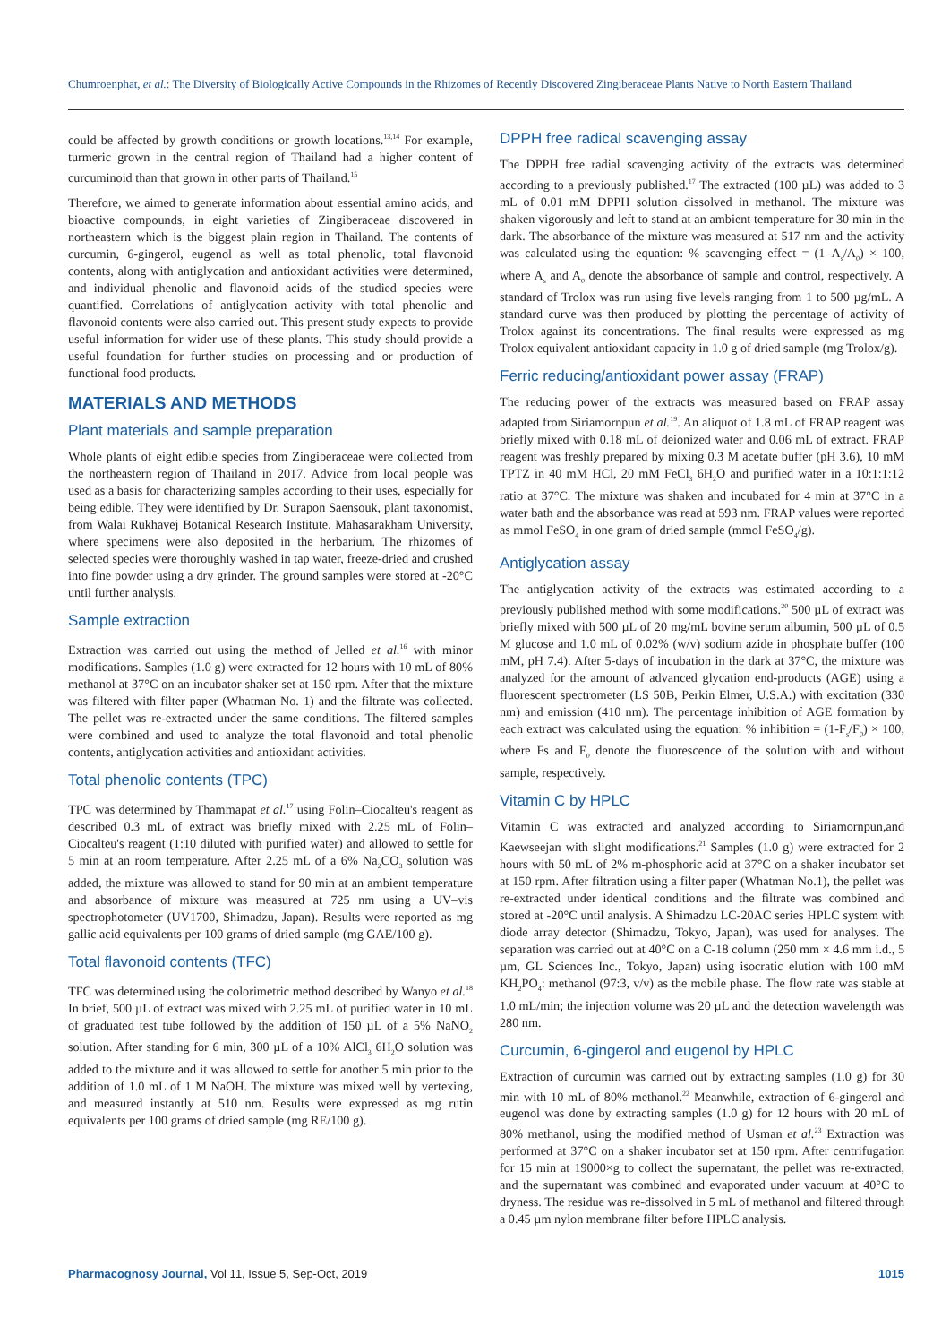Chumroenphat, et al.: The Diversity of Biologically Active Compounds in the Rhizomes of Recently Discovered Zingiberaceae Plants Native to North Eastern Thailand
could be affected by growth conditions or growth locations.<sup>13,14</sup> For example, turmeric grown in the central region of Thailand had a higher content of curcuminoid than that grown in other parts of Thailand.<sup>15</sup>
Therefore, we aimed to generate information about essential amino acids, and bioactive compounds, in eight varieties of Zingiberaceae discovered in northeastern which is the biggest plain region in Thailand. The contents of curcumin, 6-gingerol, eugenol as well as total phenolic, total flavonoid contents, along with antiglycation and antioxidant activities were determined, and individual phenolic and flavonoid acids of the studied species were quantified. Correlations of antiglycation activity with total phenolic and flavonoid contents were also carried out. This present study expects to provide useful information for wider use of these plants. This study should provide a useful foundation for further studies on processing and or production of functional food products.
MATERIALS AND METHODS
Plant materials and sample preparation
Whole plants of eight edible species from Zingiberaceae were collected from the northeastern region of Thailand in 2017. Advice from local people was used as a basis for characterizing samples according to their uses, especially for being edible. They were identified by Dr. Surapon Saensouk, plant taxonomist, from Walai Rukhavej Botanical Research Institute, Mahasarakham University, where specimens were also deposited in the herbarium. The rhizomes of selected species were thoroughly washed in tap water, freeze-dried and crushed into fine powder using a dry grinder. The ground samples were stored at -20°C until further analysis.
Sample extraction
Extraction was carried out using the method of Jelled et al.<sup>16</sup> with minor modifications. Samples (1.0 g) were extracted for 12 hours with 10 mL of 80% methanol at 37°C on an incubator shaker set at 150 rpm. After that the mixture was filtered with filter paper (Whatman No. 1) and the filtrate was collected. The pellet was re-extracted under the same conditions. The filtered samples were combined and used to analyze the total flavonoid and total phenolic contents, antiglycation activities and antioxidant activities.
Total phenolic contents (TPC)
TPC was determined by Thammapat et al.<sup>17</sup> using Folin–Ciocalteu's reagent as described 0.3 mL of extract was briefly mixed with 2.25 mL of Folin–Ciocalteu's reagent (1:10 diluted with purified water) and allowed to settle for 5 min at an room temperature. After 2.25 mL of a 6% Na<sub>2</sub>CO<sub>3</sub> solution was added, the mixture was allowed to stand for 90 min at an ambient temperature and absorbance of mixture was measured at 725 nm using a UV–vis spectrophotometer (UV1700, Shimadzu, Japan). Results were reported as mg gallic acid equivalents per 100 grams of dried sample (mg GAE/100 g).
Total flavonoid contents (TFC)
TFC was determined using the colorimetric method described by Wanyo et al.<sup>18</sup> In brief, 500 µL of extract was mixed with 2.25 mL of purified water in 10 mL of graduated test tube followed by the addition of 150 µL of a 5% NaNO<sub>2</sub> solution. After standing for 6 min, 300 µL of a 10% AlCl<sub>3</sub> 6H<sub>2</sub>O solution was added to the mixture and it was allowed to settle for another 5 min prior to the addition of 1.0 mL of 1 M NaOH. The mixture was mixed well by vertexing, and measured instantly at 510 nm. Results were expressed as mg rutin equivalents per 100 grams of dried sample (mg RE/100 g).
DPPH free radical scavenging assay
The DPPH free radial scavenging activity of the extracts was determined according to a previously published.<sup>17</sup> The extracted (100 µL) was added to 3 mL of 0.01 mM DPPH solution dissolved in methanol. The mixture was shaken vigorously and left to stand at an ambient temperature for 30 min in the dark. The absorbance of the mixture was measured at 517 nm and the activity was calculated using the equation: % scavenging effect = (1–A<sub>s</sub>/A<sub>0</sub>) × 100, where A<sub>s</sub> and A<sub>0</sub> denote the absorbance of sample and control, respectively. A standard of Trolox was run using five levels ranging from 1 to 500 µg/mL. A standard curve was then produced by plotting the percentage of activity of Trolox against its concentrations. The final results were expressed as mg Trolox equivalent antioxidant capacity in 1.0 g of dried sample (mg Trolox/g).
Ferric reducing/antioxidant power assay (FRAP)
The reducing power of the extracts was measured based on FRAP assay adapted from Siriamornpun et al.<sup>19</sup>. An aliquot of 1.8 mL of FRAP reagent was briefly mixed with 0.18 mL of deionized water and 0.06 mL of extract. FRAP reagent was freshly prepared by mixing 0.3 M acetate buffer (pH 3.6), 10 mM TPTZ in 40 mM HCl, 20 mM FeCl<sub>3</sub> 6H<sub>2</sub>O and purified water in a 10:1:1:12 ratio at 37°C. The mixture was shaken and incubated for 4 min at 37°C in a water bath and the absorbance was read at 593 nm. FRAP values were reported as mmol FeSO<sub>4</sub> in one gram of dried sample (mmol FeSO<sub>4</sub>/g).
Antiglycation assay
The antiglycation activity of the extracts was estimated according to a previously published method with some modifications.<sup>20</sup> 500 µL of extract was briefly mixed with 500 µL of 20 mg/mL bovine serum albumin, 500 µL of 0.5 M glucose and 1.0 mL of 0.02% (w/v) sodium azide in phosphate buffer (100 mM, pH 7.4). After 5-days of incubation in the dark at 37°C, the mixture was analyzed for the amount of advanced glycation end-products (AGE) using a fluorescent spectrometer (LS 50B, Perkin Elmer, U.S.A.) with excitation (330 nm) and emission (410 nm). The percentage inhibition of AGE formation by each extract was calculated using the equation: % inhibition = (1-F<sub>s</sub>/F<sub>0</sub>) × 100, where Fs and F<sub>0</sub> denote the fluorescence of the solution with and without sample, respectively.
Vitamin C by HPLC
Vitamin C was extracted and analyzed according to Siriamornpun,and Kaewseejan with slight modifications.<sup>21</sup> Samples (1.0 g) were extracted for 2 hours with 50 mL of 2% m-phosphoric acid at 37°C on a shaker incubator set at 150 rpm. After filtration using a filter paper (Whatman No.1), the pellet was re-extracted under identical conditions and the filtrate was combined and stored at -20°C until analysis. A Shimadzu LC-20AC series HPLC system with diode array detector (Shimadzu, Tokyo, Japan), was used for analyses. The separation was carried out at 40°C on a C-18 column (250 mm × 4.6 mm i.d., 5 µm, GL Sciences Inc., Tokyo, Japan) using isocratic elution with 100 mM KH<sub>2</sub>PO<sub>4</sub>: methanol (97:3, v/v) as the mobile phase. The flow rate was stable at 1.0 mL/min; the injection volume was 20 µL and the detection wavelength was 280 nm.
Curcumin, 6-gingerol and eugenol by HPLC
Extraction of curcumin was carried out by extracting samples (1.0 g) for 30 min with 10 mL of 80% methanol.<sup>22</sup> Meanwhile, extraction of 6-gingerol and eugenol was done by extracting samples (1.0 g) for 12 hours with 20 mL of 80% methanol, using the modified method of Usman et al.<sup>23</sup> Extraction was performed at 37°C on a shaker incubator set at 150 rpm. After centrifugation for 15 min at 19000×g to collect the supernatant, the pellet was re-extracted, and the supernatant was combined and evaporated under vacuum at 40°C to dryness. The residue was re-dissolved in 5 mL of methanol and filtered through a 0.45 µm nylon membrane filter before HPLC analysis.
Pharmacognosy Journal, Vol 11, Issue 5, Sep-Oct, 2019 1015